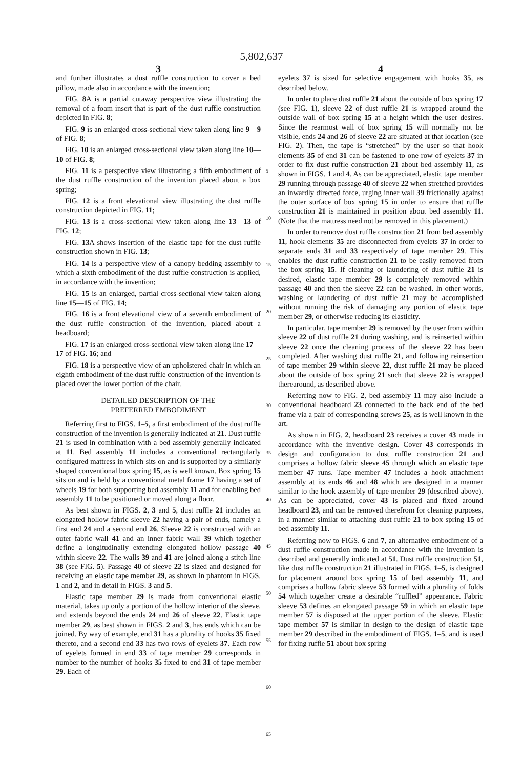5,802,637
3
and further illustrates a dust ruffle construction to cover a bed pillow, made also in accordance with the invention;
FIG. 8 A is a partial cutaway perspective view illustrating the removal of a foam insert that is part of the dust ruffle construction depicted in FIG. 8;
FIG. 9 is an enlarged cross-sectional view taken along line 9—9 of FIG. 8;
FIG. 10 is an enlarged cross-sectional view taken along line 10—10 of FIG. 8;
FIG. 11 is a perspective view illustrating a fifth embodiment of the dust ruffle construction of the invention placed about a box spring;
FIG. 12 is a front elevational view illustrating the dust ruffle construction depicted in FIG. 11;
FIG. 13 is a cross-sectional view taken along line 13—13 of FIG. 12;
FIG. 13 A shows insertion of the elastic tape for the dust ruffle construction shown in FIG. 13;
FIG. 14 is a perspective view of a canopy bedding assembly to which a sixth embodiment of the dust ruffle construction is applied, in accordance with the invention;
FIG. 15 is an enlarged, partial cross-sectional view taken along line 15—15 of FIG. 14;
FIG. 16 is a front elevational view of a seventh embodiment of the dust ruffle construction of the invention, placed about a headboard;
FIG. 17 is an enlarged cross-sectional view taken along line 17—17 of FIG. 16; and
FIG. 18 is a perspective view of an upholstered chair in which an eighth embodiment of the dust ruffle construction of the invention is placed over the lower portion of the chair.
DETAILED DESCRIPTION OF THE
PREFERRED EMBODIMENT
Referring first to FIGS. 1–5, a first embodiment of the dust ruffle construction of the invention is generally indicated at 21. Dust ruffle 21 is used in combination with a bed assembly generally indicated at 11. Bed assembly 11 includes a conventional rectangularly configured mattress in which sits on and is supported by a similarly shaped conventional box spring 15, as is well known. Box spring 15 sits on and is held by a conventional metal frame 17 having a set of wheels 19 for both supporting bed assembly 11 and for enabling bed assembly 11 to be positioned or moved along a floor.
As best shown in FIGS. 2, 3 and 5, dust ruffle 21 includes an elongated hollow fabric sleeve 22 having a pair of ends, namely a first end 24 and a second end 26. Sleeve 22 is constructed with an outer fabric wall 41 and an inner fabric wall 39 which together define a longitudinally extending elongated hollow passage 40 within sleeve 22. The walls 39 and 41 are joined along a stitch line 38 (see FIG. 5). Passage 40 of sleeve 22 is sized and designed for receiving an elastic tape member 29, as shown in phantom in FIGS. 1 and 2, and in detail in FIGS. 3 and 5.
Elastic tape member 29 is made from conventional elastic material, takes up only a portion of the hollow interior of the sleeve, and extends beyond the ends 24 and 26 of sleeve 22. Elastic tape member 29, as best shown in FIGS. 2 and 3, has ends which can be joined. By way of example, end 31 has a plurality of hooks 35 fixed thereto, and a second end 33 has two rows of eyelets 37. Each row of eyelets formed in end 33 of tape member 29 corresponds in number to the number of hooks 35 fixed to end 31 of tape member 29. Each of
5
10
15
20
25
30
35
40
45
50
55
60
65
4
eyelets 37 is sized for selective engagement with hooks 35, as described below.
In order to place dust ruffle 21 about the outside of box spring 17 (see FIG. 1), sleeve 22 of dust ruffle 21 is wrapped around the outside wall of box spring 15 at a height which the user desires. Since the rearmost wall of box spring 15 will normally not be visible, ends 24 and 26 of sleeve 22 are situated at that location (see FIG. 2). Then, the tape is “stretched” by the user so that hook elements 35 of end 31 can be fastened to one row of eyelets 37 in order to fix dust ruffle construction 21 about bed assembly 11, as shown in FIGS. 1 and 4. As can be appreciated, elastic tape member 29 running through passage 40 of sleeve 22 when stretched provides an inwardly directed force, urging inner wall 39 frictionally against the outer surface of box spring 15 in order to ensure that ruffle construction 21 is maintained in position about bed assembly 11. (Note that the mattress need not be removed in this placement.)
In order to remove dust ruffle construction 21 from bed assembly 11, hook elements 35 are disconnected from eyelets 37 in order to separate ends 31 and 33 respectively of tape member 29. This enables the dust ruffle construction 21 to be easily removed from the box spring 15. If cleaning or laundering of dust ruffle 21 is desired, elastic tape member 29 is completely removed within passage 40 and then the sleeve 22 can be washed. In other words, washing or laundering of dust ruffle 21 may be accomplished without running the risk of damaging any portion of elastic tape member 29, or otherwise reducing its elasticity.
In particular, tape member 29 is removed by the user from within sleeve 22 of dust ruffle 21 during washing, and is reinserted within sleeve 22 once the cleaning process of the sleeve 22 has been completed. After washing dust ruffle 21, and following reinsertion of tape member 29 within sleeve 22, dust ruffle 21 may be placed about the outside of box spring 21 such that sleeve 22 is wrapped therearound, as described above.
Referring now to FIG. 2, bed assembly 11 may also include a conventional headboard 23 connected to the back end of the bed frame via a pair of corresponding screws 25, as is well known in the art.
As shown in FIG. 2, headboard 23 receives a cover 43 made in accordance with the inventive design. Cover 43 corresponds in design and configuration to dust ruffle construction 21 and comprises a hollow fabric sleeve 45 through which an elastic tape member 47 runs. Tape member 47 includes a hook attachment assembly at its ends 46 and 48 which are designed in a manner similar to the hook assembly of tape member 29 (described above). As can be appreciated, cover 43 is placed and fixed around headboard 23, and can be removed therefrom for cleaning purposes, in a manner similar to attaching dust ruffle 21 to box spring 15 of bed assembly 11.
Referring now to FIGS. 6 and 7, an alternative embodiment of a dust ruffle construction made in accordance with the invention is described and generally indicated at 51. Dust ruffle construction 51, like dust ruffle construction 21 illustrated in FIGS. 1–5, is designed for placement around box spring 15 of bed assembly 11, and comprises a hollow fabric sleeve 53 formed with a plurality of folds 54 which together create a desirable “ruffled” appearance. Fabric sleeve 53 defines an elongated passage 59 in which an elastic tape member 57 is disposed at the upper portion of the sleeve. Elastic tape member 57 is similar in design to the design of elastic tape member 29 described in the embodiment of FIGS. 1–5, and is used for fixing ruffle 51 about box spring